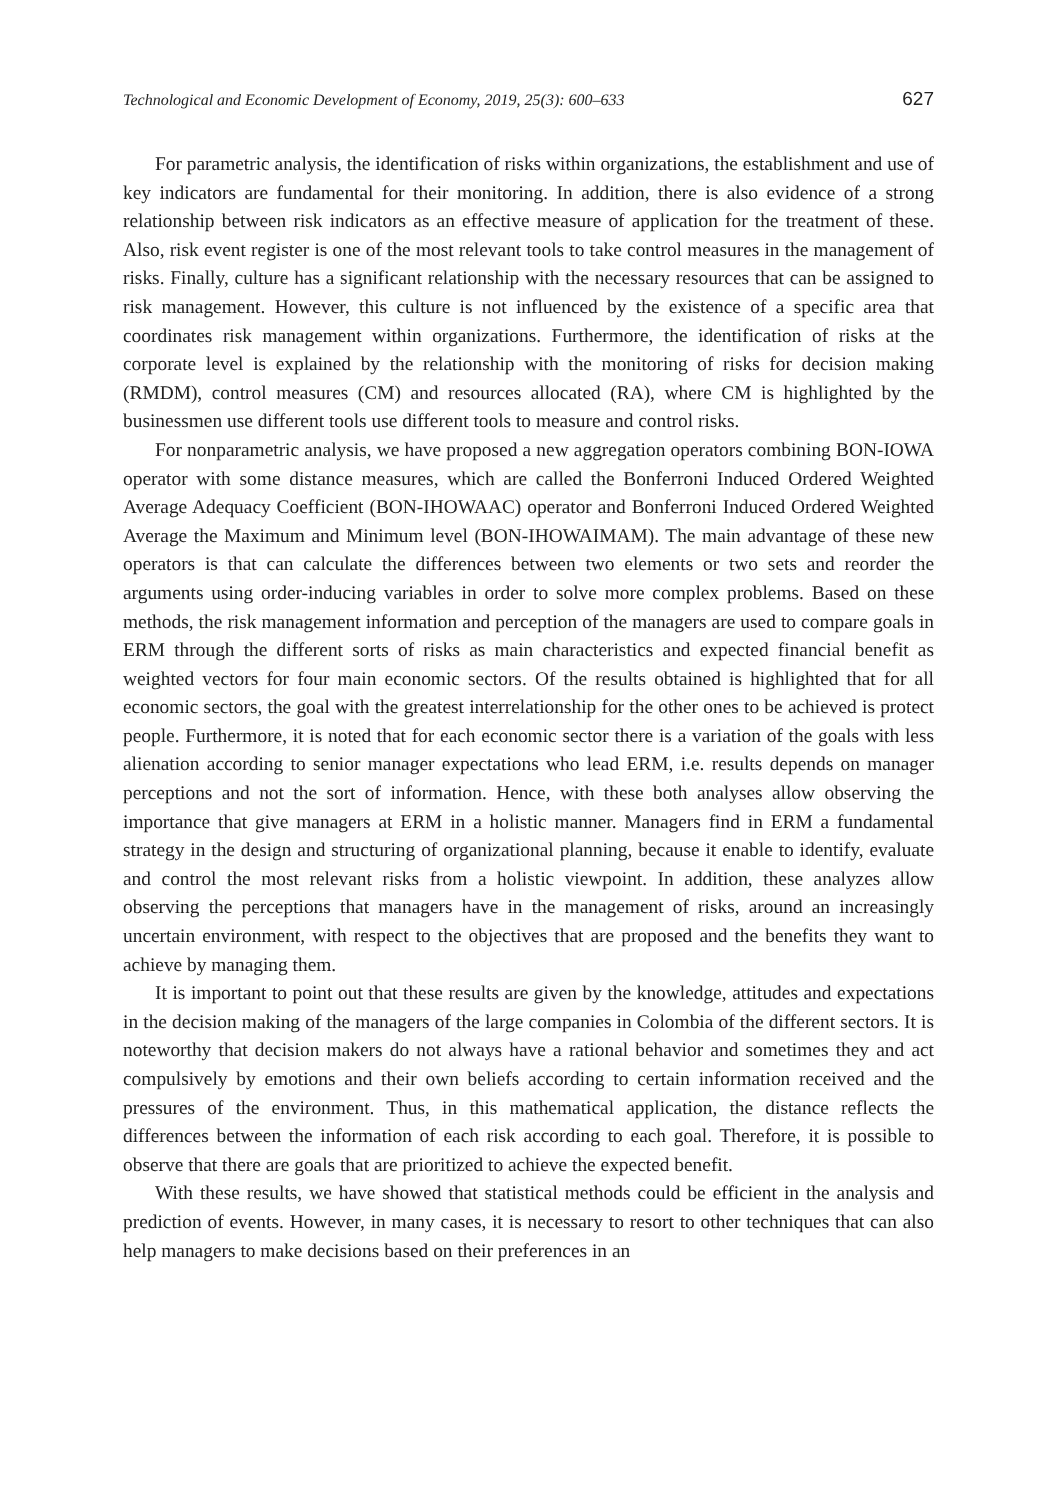Technological and Economic Development of Economy, 2019, 25(3): 600–633 627
For parametric analysis, the identification of risks within organizations, the establishment and use of key indicators are fundamental for their monitoring. In addition, there is also evidence of a strong relationship between risk indicators as an effective measure of application for the treatment of these. Also, risk event register is one of the most relevant tools to take control measures in the management of risks. Finally, culture has a significant relationship with the necessary resources that can be assigned to risk management. However, this culture is not influenced by the existence of a specific area that coordinates risk management within organizations. Furthermore, the identification of risks at the corporate level is explained by the relationship with the monitoring of risks for decision making (RMDM), control measures (CM) and resources allocated (RA), where CM is highlighted by the businessmen use different tools use different tools to measure and control risks.
For nonparametric analysis, we have proposed a new aggregation operators combining BON-IOWA operator with some distance measures, which are called the Bonferroni Induced Ordered Weighted Average Adequacy Coefficient (BON-IHOWAAC) operator and Bonferroni Induced Ordered Weighted Average the Maximum and Minimum level (BON-IHOWAIMAM). The main advantage of these new operators is that can calculate the differences between two elements or two sets and reorder the arguments using order-inducing variables in order to solve more complex problems. Based on these methods, the risk management information and perception of the managers are used to compare goals in ERM through the different sorts of risks as main characteristics and expected financial benefit as weighted vectors for four main economic sectors. Of the results obtained is highlighted that for all economic sectors, the goal with the greatest interrelationship for the other ones to be achieved is protect people. Furthermore, it is noted that for each economic sector there is a variation of the goals with less alienation according to senior manager expectations who lead ERM, i.e. results depends on manager perceptions and not the sort of information. Hence, with these both analyses allow observing the importance that give managers at ERM in a holistic manner. Managers find in ERM a fundamental strategy in the design and structuring of organizational planning, because it enable to identify, evaluate and control the most relevant risks from a holistic viewpoint. In addition, these analyzes allow observing the perceptions that managers have in the management of risks, around an increasingly uncertain environment, with respect to the objectives that are proposed and the benefits they want to achieve by managing them.
It is important to point out that these results are given by the knowledge, attitudes and expectations in the decision making of the managers of the large companies in Colombia of the different sectors. It is noteworthy that decision makers do not always have a rational behavior and sometimes they and act compulsively by emotions and their own beliefs according to certain information received and the pressures of the environment. Thus, in this mathematical application, the distance reflects the differences between the information of each risk according to each goal. Therefore, it is possible to observe that there are goals that are prioritized to achieve the expected benefit.
With these results, we have showed that statistical methods could be efficient in the analysis and prediction of events. However, in many cases, it is necessary to resort to other techniques that can also help managers to make decisions based on their preferences in an